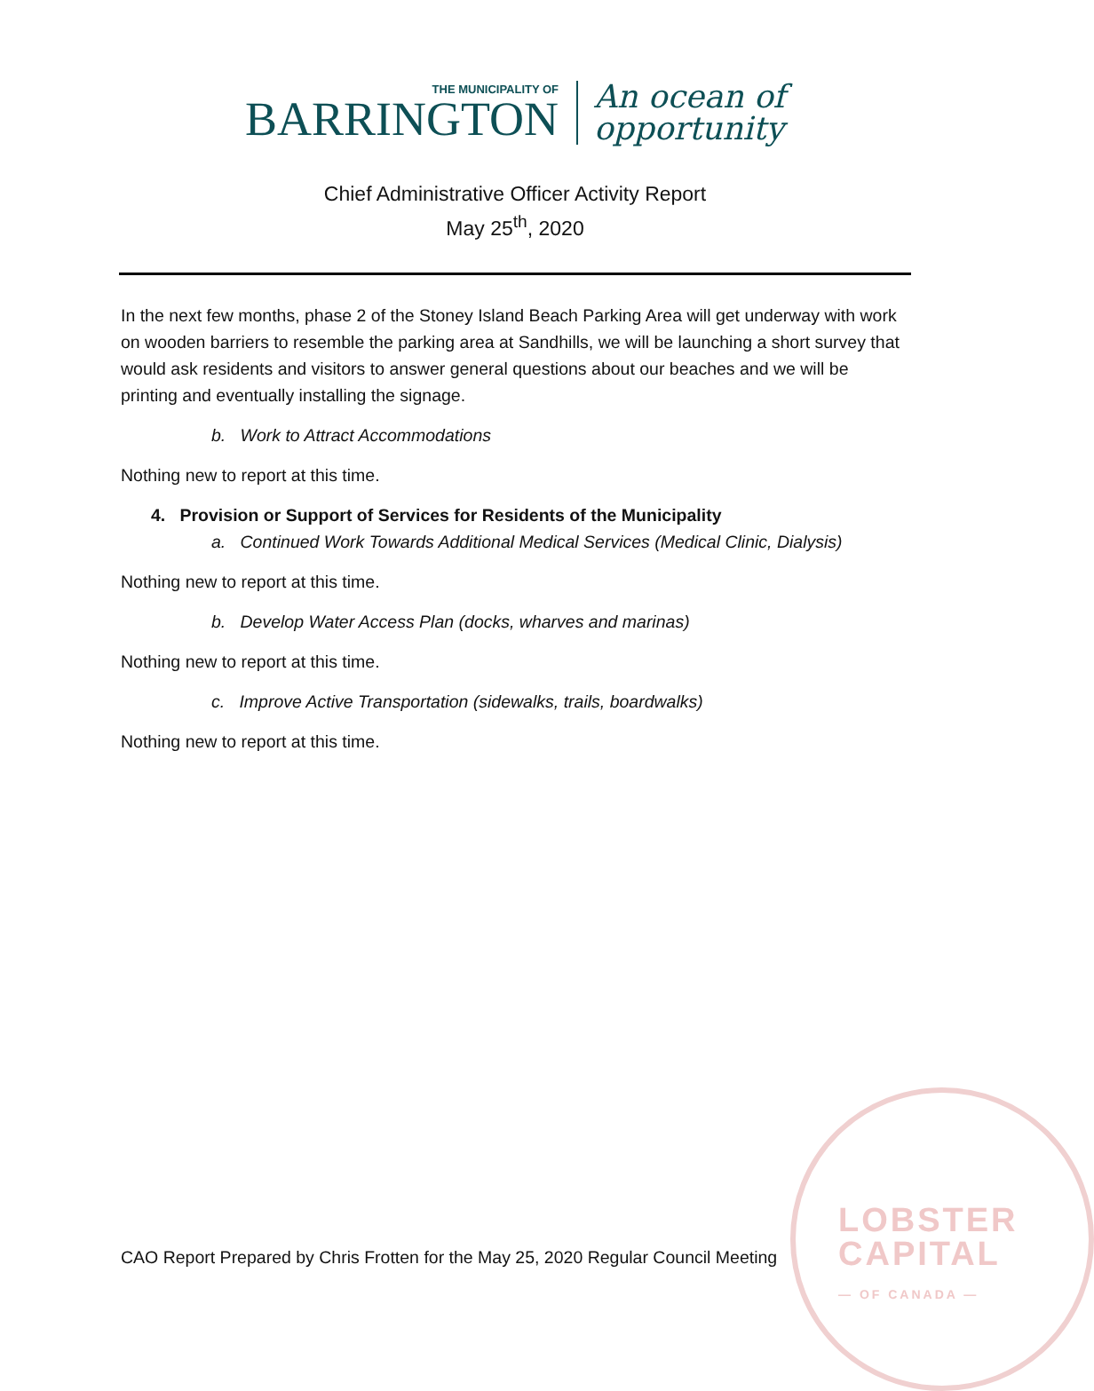THE MUNICIPALITY OF
BARRINGTON
An ocean of
opportunity
Chief Administrative Officer Activity Report
May 25<sup>th</sup>, 2020
In the next few months, phase 2 of the Stoney Island Beach Parking Area will get underway with work on wooden barriers to resemble the parking area at Sandhills, we will be launching a short survey that would ask residents and visitors to answer general questions about our beaches and we will be printing and eventually installing the signage.
b. Work to Attract Accommodations
Nothing new to report at this time.
4. Provision or Support of Services for Residents of the Municipality
a. Continued Work Towards Additional Medical Services (Medical Clinic, Dialysis)
Nothing new to report at this time.
b. Develop Water Access Plan (docks, wharves and marinas)
Nothing new to report at this time.
c. Improve Active Transportation (sidewalks, trails, boardwalks)
Nothing new to report at this time.
LOBSTER
CAPITAL
— OF CANADA —
CAO Report Prepared by Chris Frotten for the May 25, 2020 Regular Council Meeting